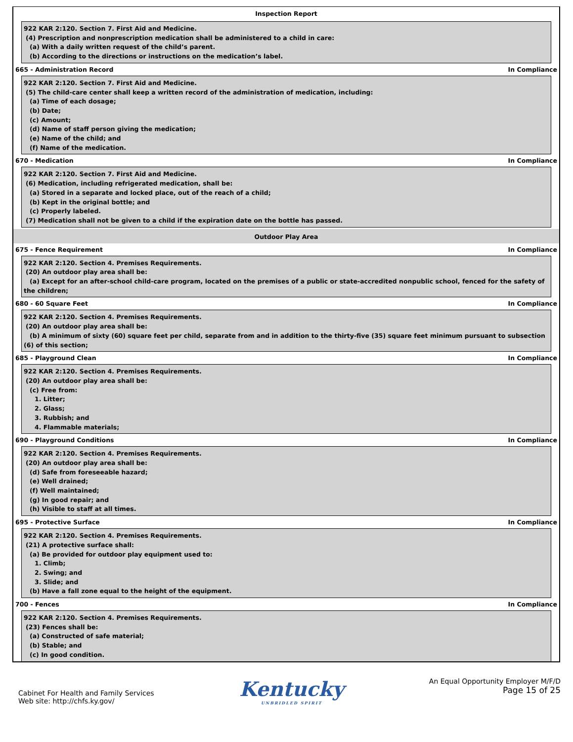Inspection Report
922 KAR 2:120. Section 7. First Aid and Medicine.
(4) Prescription and nonprescription medication shall be administered to a child in care:
(a) With a daily written request of the child’s parent.
(b) According to the directions or instructions on the medication’s label.
665 - Administration Record In Compliance
922 KAR 2:120. Section 7. First Aid and Medicine.
(5) The child-care center shall keep a written record of the administration of medication, including:
(a) Time of each dosage;
(b) Date;
(c) Amount;
(d) Name of staff person giving the medication;
(e) Name of the child; and
(f) Name of the medication.
670 - Medication In Compliance
922 KAR 2:120. Section 7. First Aid and Medicine.
(6) Medication, including refrigerated medication, shall be:
(a) Stored in a separate and locked place, out of the reach of a child;
(b) Kept in the original bottle; and
(c) Properly labeled.
(7) Medication shall not be given to a child if the expiration date on the bottle has passed.
Outdoor Play Area
675 - Fence Requirement In Compliance
922 KAR 2:120. Section 4. Premises Requirements.
(20) An outdoor play area shall be:
(a) Except for an after-school child-care program, located on the premises of a public or state-accredited nonpublic school, fenced for the safety of the children;
680 - 60 Square Feet In Compliance
922 KAR 2:120. Section 4. Premises Requirements.
(20) An outdoor play area shall be:
(b) A minimum of sixty (60) square feet per child, separate from and in addition to the thirty-five (35) square feet minimum pursuant to subsection (6) of this section;
685 - Playground Clean In Compliance
922 KAR 2:120. Section 4. Premises Requirements.
(20) An outdoor play area shall be:
(c) Free from:
1. Litter;
2. Glass;
3. Rubbish; and
4. Flammable materials;
690 - Playground Conditions In Compliance
922 KAR 2:120. Section 4. Premises Requirements.
(20) An outdoor play area shall be:
(d) Safe from foreseeable hazard;
(e) Well drained;
(f) Well maintained;
(g) In good repair; and
(h) Visible to staff at all times.
695 - Protective Surface In Compliance
922 KAR 2:120. Section 4. Premises Requirements.
(21) A protective surface shall:
(a) Be provided for outdoor play equipment used to:
1. Climb;
2. Swing; and
3. Slide; and
(b) Have a fall zone equal to the height of the equipment.
700 - Fences In Compliance
922 KAR 2:120. Section 4. Premises Requirements.
(23) Fences shall be:
(a) Constructed of safe material;
(b) Stable; and
(c) In good condition.
Cabinet For Health and Family Services
Web site: http://chfs.ky.gov/
Kentucky
UNBRIDLED SPIRIT
An Equal Opportunity Employer M/F/D
Page 15 of 25